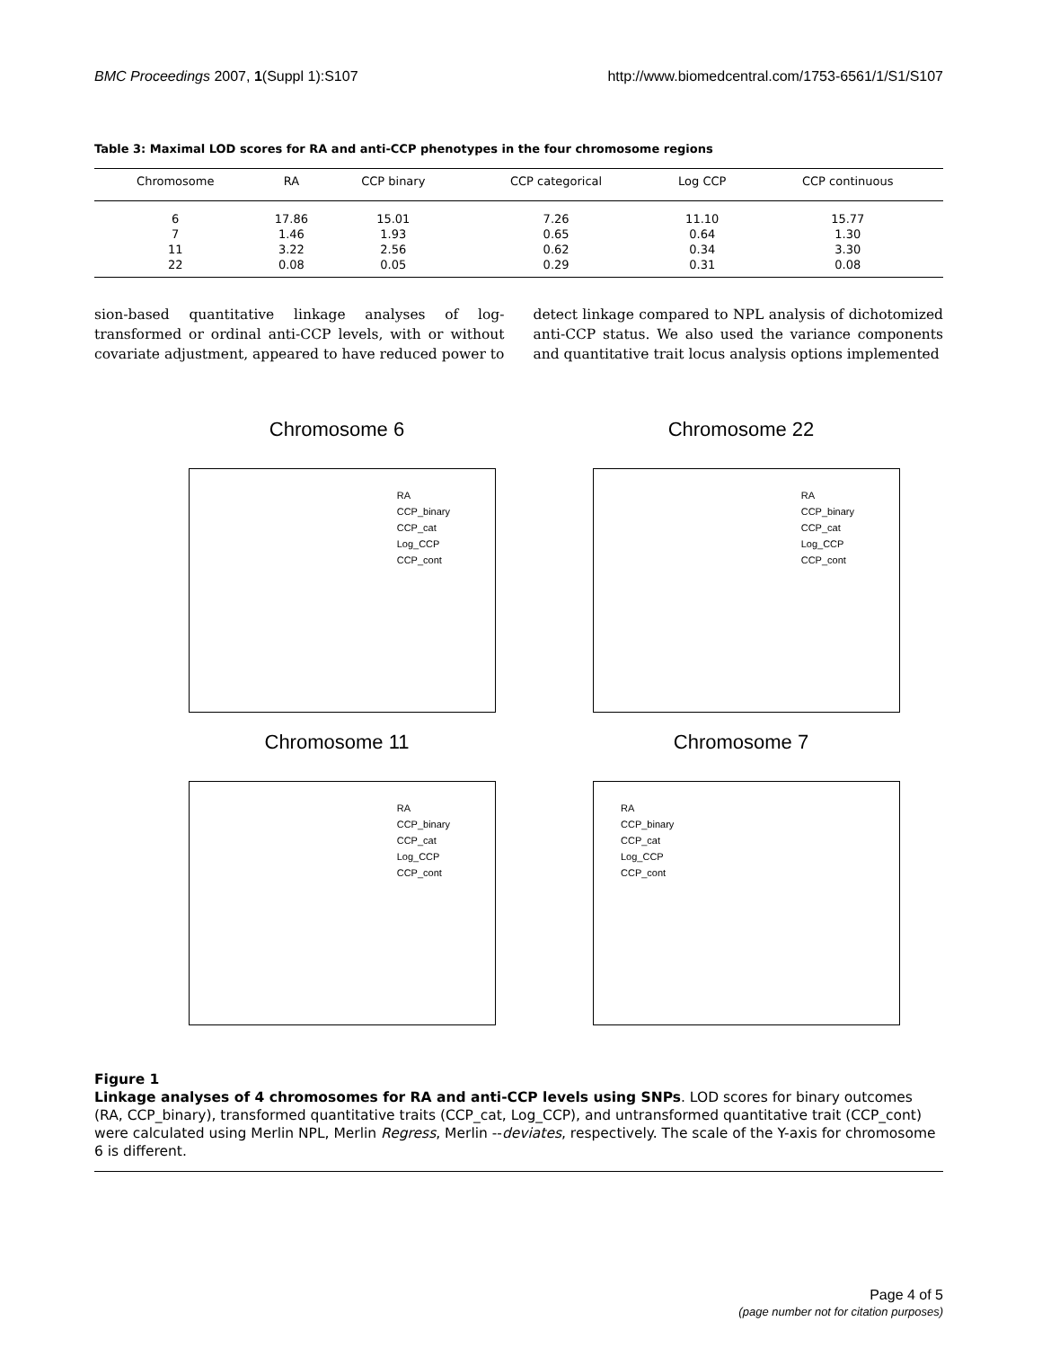BMC Proceedings 2007, 1(Suppl 1):S107 http://www.biomedcentral.com/1753-6561/1/S1/S107
Table 3: Maximal LOD scores for RA and anti-CCP phenotypes in the four chromosome regions
| Chromosome | RA | CCP binary | CCP categorical | Log CCP | CCP continuous |
| --- | --- | --- | --- | --- | --- |
| 6 | 17.86 | 15.01 | 7.26 | 11.10 | 15.77 |
| 7 | 1.46 | 1.93 | 0.65 | 0.64 | 1.30 |
| 11 | 3.22 | 2.56 | 0.62 | 0.34 | 3.30 |
| 22 | 0.08 | 0.05 | 0.29 | 0.31 | 0.08 |
sion-based quantitative linkage analyses of log-transformed or ordinal anti-CCP levels, with or without covariate adjustment, appeared to have reduced power to
detect linkage compared to NPL analysis of dichotomized anti-CCP status. We also used the variance components and quantitative trait locus analysis options implemented
Chromosome 6
RA
CCP_binary
CCP_cat
Log_CCP
CCP_cont
Chromosome 22
RA
CCP_binary
CCP_cat
Log_CCP
CCP_cont
Chromosome 11
RA
CCP_binary
CCP_cat
Log_CCP
CCP_cont
Chromosome 7
RA
CCP_binary
CCP_cat
Log_CCP
CCP_cont
Figure 1
Linkage analyses of 4 chromosomes for RA and anti-CCP levels using SNPs. LOD scores for binary outcomes (RA, CCP_binary), transformed quantitative traits (CCP_cat, Log_CCP), and untransformed quantitative trait (CCP_cont) were calculated using Merlin NPL, Merlin Regress, Merlin --deviates, respectively. The scale of the Y-axis for chromosome 6 is different.
Page 4 of 5
(page number not for citation purposes)